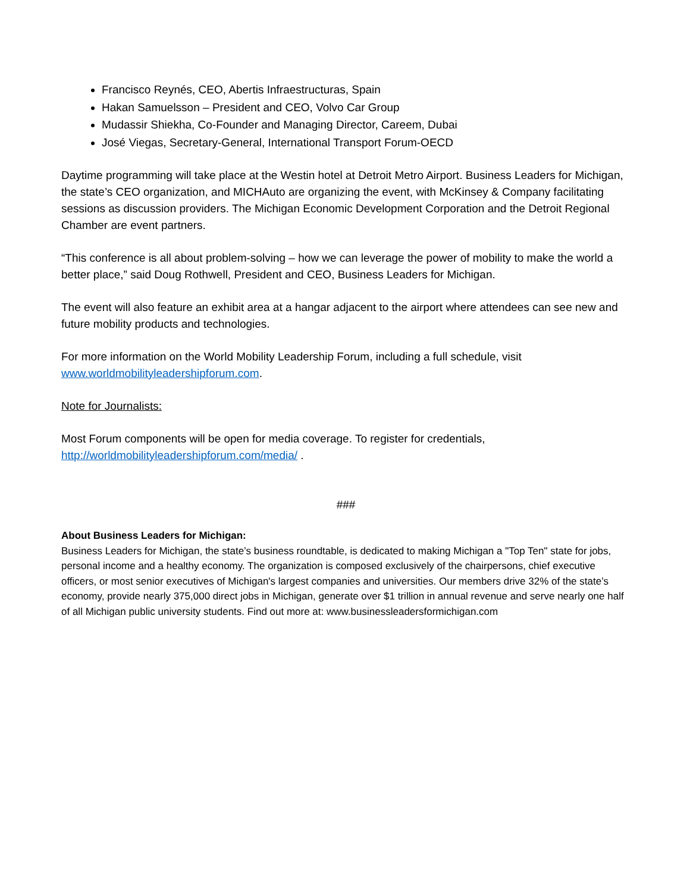Francisco Reynés, CEO, Abertis Infraestructuras, Spain
Hakan Samuelsson – President and CEO, Volvo Car Group
Mudassir Shiekha, Co-Founder and Managing Director, Careem, Dubai
José Viegas, Secretary-General, International Transport Forum-OECD
Daytime programming will take place at the Westin hotel at Detroit Metro Airport. Business Leaders for Michigan, the state’s CEO organization, and MICHAuto are organizing the event, with McKinsey & Company facilitating sessions as discussion providers. The Michigan Economic Development Corporation and the Detroit Regional Chamber are event partners.
“This conference is all about problem-solving – how we can leverage the power of mobility to make the world a better place,” said Doug Rothwell, President and CEO, Business Leaders for Michigan.
The event will also feature an exhibit area at a hangar adjacent to the airport where attendees can see new and future mobility products and technologies.
For more information on the World Mobility Leadership Forum, including a full schedule, visit www.worldmobilityleadershipforum.com.
Note for Journalists:
Most Forum components will be open for media coverage. To register for credentials, http://worldmobilityleadershipforum.com/media/ .
###
About Business Leaders for Michigan:
Business Leaders for Michigan, the state’s business roundtable, is dedicated to making Michigan a "Top Ten" state for jobs, personal income and a healthy economy. The organization is composed exclusively of the chairpersons, chief executive officers, or most senior executives of Michigan's largest companies and universities. Our members drive 32% of the state’s economy, provide nearly 375,000 direct jobs in Michigan, generate over $1 trillion in annual revenue and serve nearly one half of all Michigan public university students. Find out more at: www.businessleadersformichigan.com